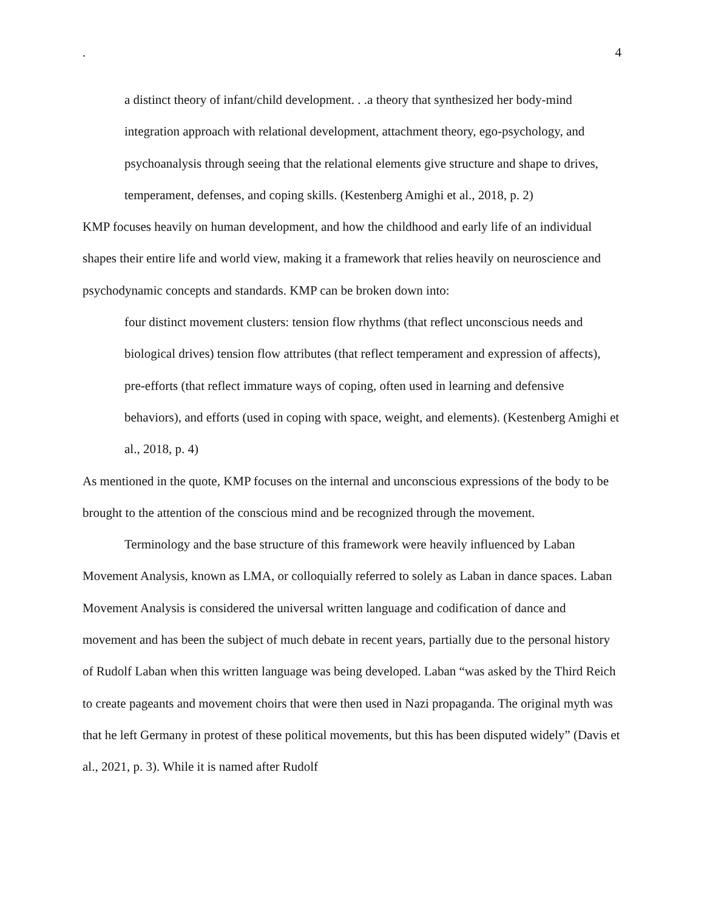. 4
a distinct theory of infant/child development. . .a theory that synthesized her body-mind integration approach with relational development, attachment theory, ego-psychology, and psychoanalysis through seeing that the relational elements give structure and shape to drives, temperament, defenses, and coping skills. (Kestenberg Amighi et al., 2018, p. 2)
KMP focuses heavily on human development, and how the childhood and early life of an individual shapes their entire life and world view, making it a framework that relies heavily on neuroscience and psychodynamic concepts and standards. KMP can be broken down into:
four distinct movement clusters: tension flow rhythms (that reflect unconscious needs and biological drives) tension flow attributes (that reflect temperament and expression of affects), pre-efforts (that reflect immature ways of coping, often used in learning and defensive behaviors), and efforts (used in coping with space, weight, and elements). (Kestenberg Amighi et al., 2018, p. 4)
As mentioned in the quote, KMP focuses on the internal and unconscious expressions of the body to be brought to the attention of the conscious mind and be recognized through the movement.
Terminology and the base structure of this framework were heavily influenced by Laban Movement Analysis, known as LMA, or colloquially referred to solely as Laban in dance spaces. Laban Movement Analysis is considered the universal written language and codification of dance and movement and has been the subject of much debate in recent years, partially due to the personal history of Rudolf Laban when this written language was being developed. Laban “was asked by the Third Reich to create pageants and movement choirs that were then used in Nazi propaganda. The original myth was that he left Germany in protest of these political movements, but this has been disputed widely” (Davis et al., 2021, p. 3). While it is named after Rudolf